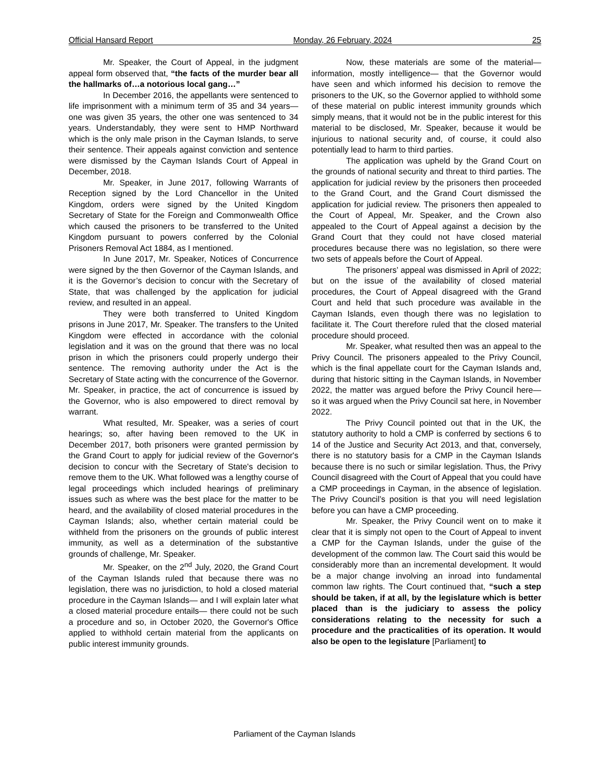Official Hansard Report Monday, 26 February, 2024 25
Mr. Speaker, the Court of Appeal, in the judgment appeal form observed that, “the facts of the murder bear all the hallmarks of…a notorious local gang…”
In December 2016, the appellants were sentenced to life imprisonment with a minimum term of 35 and 34 years— one was given 35 years, the other one was sentenced to 34 years. Understandably, they were sent to HMP Northward which is the only male prison in the Cayman Islands, to serve their sentence. Their appeals against conviction and sentence were dismissed by the Cayman Islands Court of Appeal in December, 2018.
Mr. Speaker, in June 2017, following Warrants of Reception signed by the Lord Chancellor in the United Kingdom, orders were signed by the United Kingdom Secretary of State for the Foreign and Commonwealth Office which caused the prisoners to be transferred to the United Kingdom pursuant to powers conferred by the Colonial Prisoners Removal Act 1884, as I mentioned.
In June 2017, Mr. Speaker, Notices of Concurrence were signed by the then Governor of the Cayman Islands, and it is the Governor’s decision to concur with the Secretary of State, that was challenged by the application for judicial review, and resulted in an appeal.
They were both transferred to United Kingdom prisons in June 2017, Mr. Speaker. The transfers to the United Kingdom were effected in accordance with the colonial legislation and it was on the ground that there was no local prison in which the prisoners could properly undergo their sentence. The removing authority under the Act is the Secretary of State acting with the concurrence of the Governor. Mr. Speaker, in practice, the act of concurrence is issued by the Governor, who is also empowered to direct removal by warrant.
What resulted, Mr. Speaker, was a series of court hearings; so, after having been removed to the UK in December 2017, both prisoners were granted permission by the Grand Court to apply for judicial review of the Governor's decision to concur with the Secretary of State's decision to remove them to the UK. What followed was a lengthy course of legal proceedings which included hearings of preliminary issues such as where was the best place for the matter to be heard, and the availability of closed material procedures in the Cayman Islands; also, whether certain material could be withheld from the prisoners on the grounds of public interest immunity, as well as a determination of the substantive grounds of challenge, Mr. Speaker.
Mr. Speaker, on the 2<sup>nd</sup> July, 2020, the Grand Court of the Cayman Islands ruled that because there was no legislation, there was no jurisdiction, to hold a closed material procedure in the Cayman Islands— and I will explain later what a closed material procedure entails— there could not be such a procedure and so, in October 2020, the Governor's Office applied to withhold certain material from the applicants on public interest immunity grounds.
Now, these materials are some of the material— information, mostly intelligence— that the Governor would have seen and which informed his decision to remove the prisoners to the UK, so the Governor applied to withhold some of these material on public interest immunity grounds which simply means, that it would not be in the public interest for this material to be disclosed, Mr. Speaker, because it would be injurious to national security and, of course, it could also potentially lead to harm to third parties.
The application was upheld by the Grand Court on the grounds of national security and threat to third parties. The application for judicial review by the prisoners then proceeded to the Grand Court, and the Grand Court dismissed the application for judicial review. The prisoners then appealed to the Court of Appeal, Mr. Speaker, and the Crown also appealed to the Court of Appeal against a decision by the Grand Court that they could not have closed material procedures because there was no legislation, so there were two sets of appeals before the Court of Appeal.
The prisoners’ appeal was dismissed in April of 2022; but on the issue of the availability of closed material procedures, the Court of Appeal disagreed with the Grand Court and held that such procedure was available in the Cayman Islands, even though there was no legislation to facilitate it. The Court therefore ruled that the closed material procedure should proceed.
Mr. Speaker, what resulted then was an appeal to the Privy Council. The prisoners appealed to the Privy Council, which is the final appellate court for the Cayman Islands and, during that historic sitting in the Cayman Islands, in November 2022, the matter was argued before the Privy Council here— so it was argued when the Privy Council sat here, in November 2022.
The Privy Council pointed out that in the UK, the statutory authority to hold a CMP is conferred by sections 6 to 14 of the Justice and Security Act 2013, and that, conversely, there is no statutory basis for a CMP in the Cayman Islands because there is no such or similar legislation. Thus, the Privy Council disagreed with the Court of Appeal that you could have a CMP proceedings in Cayman, in the absence of legislation. The Privy Council’s position is that you will need legislation before you can have a CMP proceeding.
Mr. Speaker, the Privy Council went on to make it clear that it is simply not open to the Court of Appeal to invent a CMP for the Cayman Islands, under the guise of the development of the common law. The Court said this would be considerably more than an incremental development. It would be a major change involving an inroad into fundamental common law rights. The Court continued that, “such a step should be taken, if at all, by the legislature which is better placed than is the judiciary to assess the policy considerations relating to the necessity for such a procedure and the practicalities of its operation. It would also be open to the legislature [Parliament] to
Parliament of the Cayman Islands